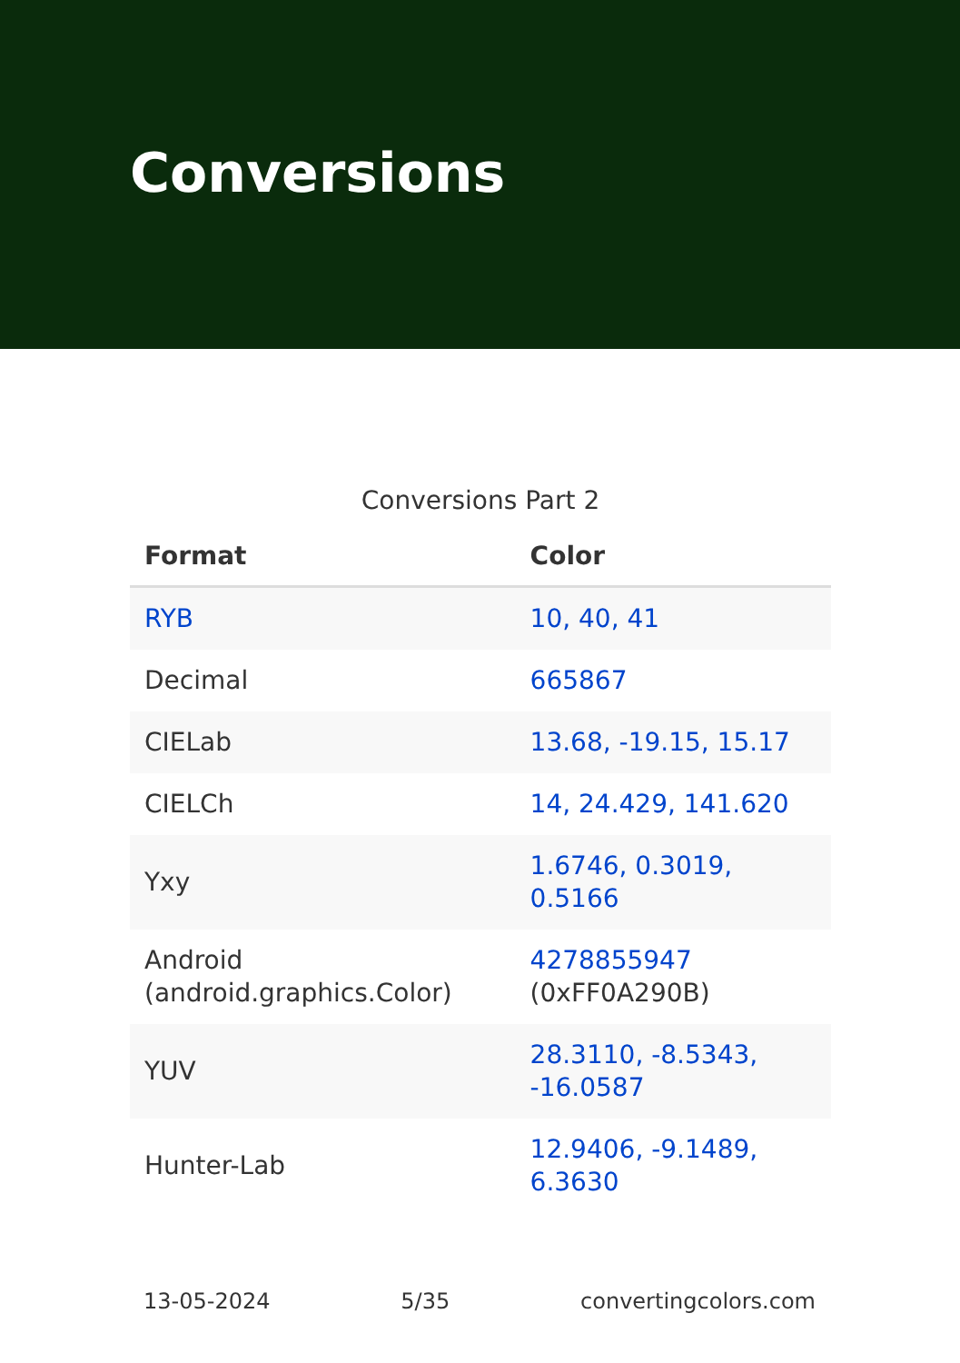Conversions
Conversions Part 2
| Format | Color |
| --- | --- |
| RYB | 10, 40, 41 |
| Decimal | 665867 |
| CIELab | 13.68, -19.15, 15.17 |
| CIELCh | 14, 24.429, 141.620 |
| Yxy | 1.6746, 0.3019, 0.5166 |
| Android (android.graphics.Color) | 4278855947 (0xFF0A290B) |
| YUV | 28.3110, -8.5343, -16.0587 |
| Hunter-Lab | 12.9406, -9.1489, 6.3630 |
13-05-2024 5/35 convertingcolors.com